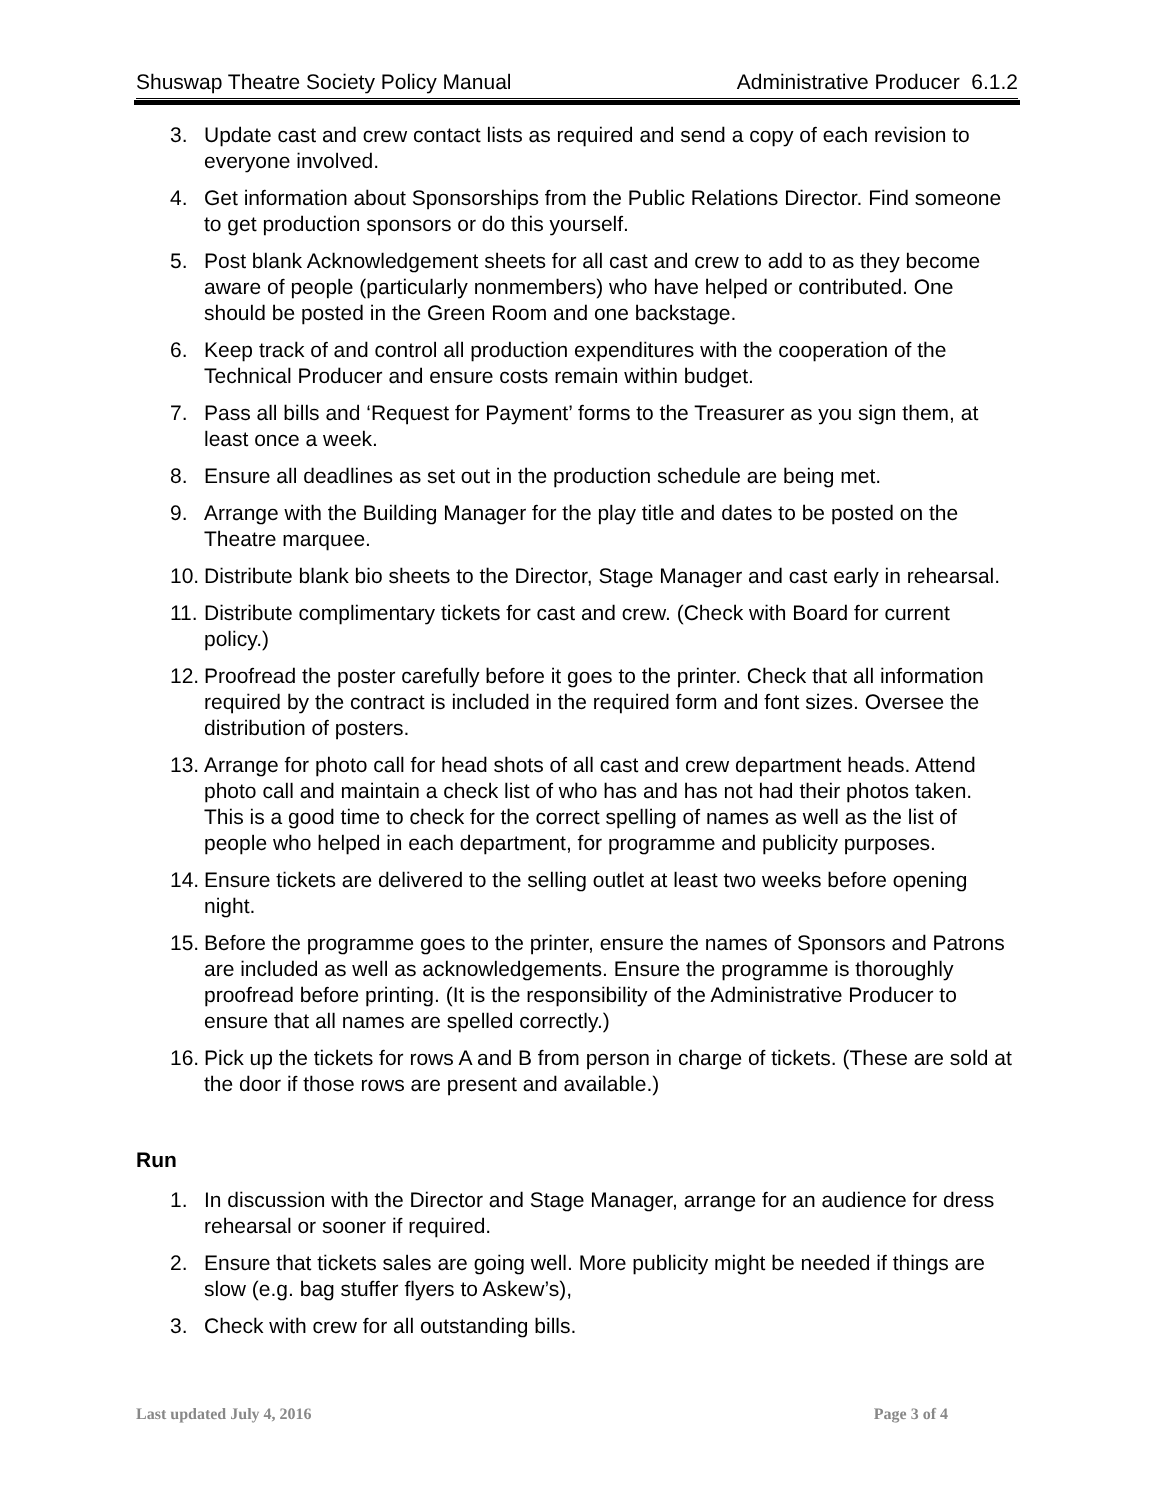Shuswap Theatre Society Policy Manual Administrative Producer 6.1.2
3. Update cast and crew contact lists as required and send a copy of each revision to everyone involved.
4. Get information about Sponsorships from the Public Relations Director. Find someone to get production sponsors or do this yourself.
5. Post blank Acknowledgement sheets for all cast and crew to add to as they become aware of people (particularly nonmembers) who have helped or contributed. One should be posted in the Green Room and one backstage.
6. Keep track of and control all production expenditures with the cooperation of the Technical Producer and ensure costs remain within budget.
7. Pass all bills and ‘Request for Payment’ forms to the Treasurer as you sign them, at least once a week.
8. Ensure all deadlines as set out in the production schedule are being met.
9. Arrange with the Building Manager for the play title and dates to be posted on the Theatre marquee.
10. Distribute blank bio sheets to the Director, Stage Manager and cast early in rehearsal.
11. Distribute complimentary tickets for cast and crew. (Check with Board for current policy.)
12. Proofread the poster carefully before it goes to the printer. Check that all information required by the contract is included in the required form and font sizes. Oversee the distribution of posters.
13. Arrange for photo call for head shots of all cast and crew department heads. Attend photo call and maintain a check list of who has and has not had their photos taken. This is a good time to check for the correct spelling of names as well as the list of people who helped in each department, for programme and publicity purposes.
14. Ensure tickets are delivered to the selling outlet at least two weeks before opening night.
15. Before the programme goes to the printer, ensure the names of Sponsors and Patrons are included as well as acknowledgements. Ensure the programme is thoroughly proofread before printing. (It is the responsibility of the Administrative Producer to ensure that all names are spelled correctly.)
16. Pick up the tickets for rows A and B from person in charge of tickets. (These are sold at the door if those rows are present and available.)
Run
1. In discussion with the Director and Stage Manager, arrange for an audience for dress rehearsal or sooner if required.
2. Ensure that tickets sales are going well. More publicity might be needed if things are slow (e.g. bag stuffer flyers to Askew’s),
3. Check with crew for all outstanding bills.
Last updated July 4, 2016 Page 3 of 4